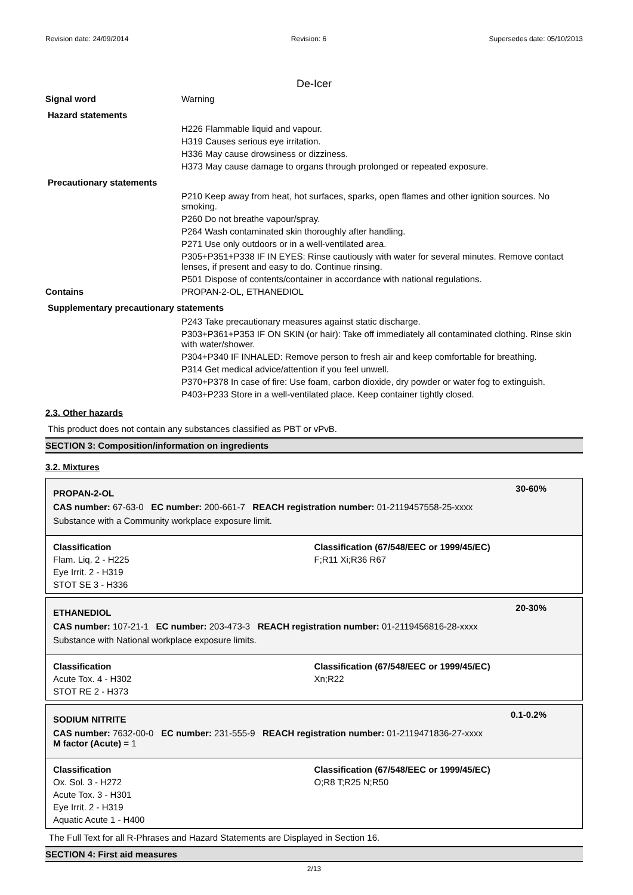Revision date: 24/09/2014 Revision: 6 Supersedes date: 05/10/2013
De-Icer
Signal word Warning
Hazard statements
H226 Flammable liquid and vapour.
H319 Causes serious eye irritation.
H336 May cause drowsiness or dizziness.
H373 May cause damage to organs through prolonged or repeated exposure.
Precautionary statements
P210 Keep away from heat, hot surfaces, sparks, open flames and other ignition sources. No smoking.
P260 Do not breathe vapour/spray.
P264 Wash contaminated skin thoroughly after handling.
P271 Use only outdoors or in a well-ventilated area.
P305+P351+P338 IF IN EYES: Rinse cautiously with water for several minutes. Remove contact lenses, if present and easy to do. Continue rinsing.
P501 Dispose of contents/container in accordance with national regulations.
Contains PROPAN-2-OL, ETHANEDIOL
Supplementary precautionary statements
P243 Take precautionary measures against static discharge.
P303+P361+P353 IF ON SKIN (or hair): Take off immediately all contaminated clothing. Rinse skin with water/shower.
P304+P340 IF INHALED: Remove person to fresh air and keep comfortable for breathing.
P314 Get medical advice/attention if you feel unwell.
P370+P378 In case of fire: Use foam, carbon dioxide, dry powder or water fog to extinguish.
P403+P233 Store in a well-ventilated place. Keep container tightly closed.
2.3. Other hazards
This product does not contain any substances classified as PBT or vPvB.
SECTION 3: Composition/information on ingredients
3.2. Mixtures
30-60%
PROPAN-2-OL
CAS number: 67-63-0 EC number: 200-661-7 REACH registration number: 01-2119457558-25-xxxx
Substance with a Community workplace exposure limit.
Classification
Flam. Liq. 2 - H225
Eye Irrit. 2 - H319
STOT SE 3 - H336
Classification (67/548/EEC or 1999/45/EC)
F;R11 Xi;R36 R67
20-30%
ETHANEDIOL
CAS number: 107-21-1 EC number: 203-473-3 REACH registration number: 01-2119456816-28-xxxx
Substance with National workplace exposure limits.
Classification
Acute Tox. 4 - H302
STOT RE 2 - H373
Classification (67/548/EEC or 1999/45/EC)
Xn;R22
0.1-0.2%
SODIUM NITRITE
CAS number: 7632-00-0 EC number: 231-555-9 REACH registration number: 01-2119471836-27-xxxx
M factor (Acute) = 1
Classification
Ox. Sol. 3 - H272
Acute Tox. 3 - H301
Eye Irrit. 2 - H319
Aquatic Acute 1 - H400
Classification (67/548/EEC or 1999/45/EC)
O;R8 T;R25 N;R50
The Full Text for all R-Phrases and Hazard Statements are Displayed in Section 16.
SECTION 4: First aid measures
2/13